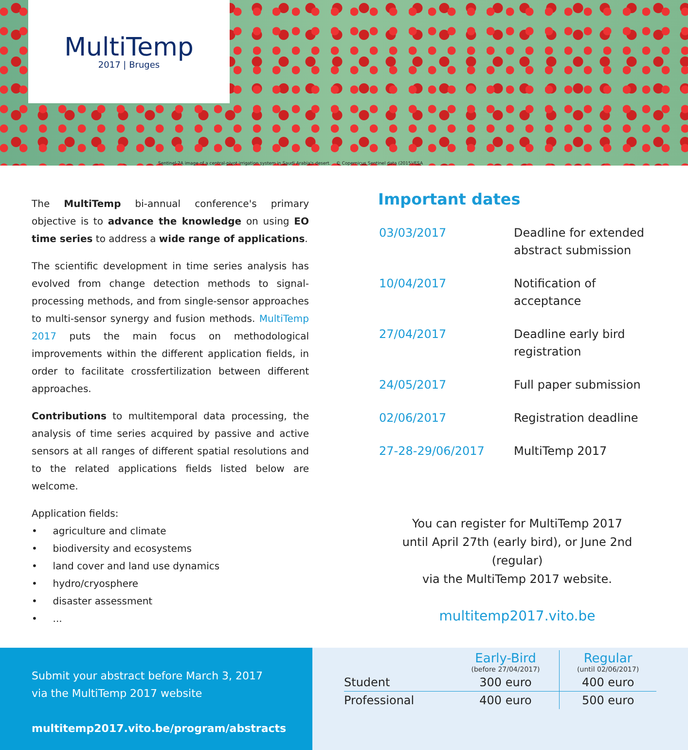MultiTemp
2017 | Bruges
Sentinel-2A image of a central-pivot irrigation system in Saudi Arabia's desert. © Copernicus Sentinel data (2015)/ESA
The MultiTemp bi-annual conference's primary objective is to advance the knowledge on using EO time series to address a wide range of applications.
The scientific development in time series analysis has evolved from change detection methods to signal-processing methods, and from single-sensor approaches to multi-sensor synergy and fusion methods. MultiTemp 2017 puts the main focus on methodological improvements within the different application fields, in order to facilitate crossfertilization between different approaches.
Contributions to multitemporal data processing, the analysis of time series acquired by passive and active sensors at all ranges of different spatial resolutions and to the related applications fields listed below are welcome.
Application fields:
• agriculture and climate
• biodiversity and ecosystems
• land cover and land use dynamics
• hydro/cryosphere
• disaster assessment
• ...
Important dates
| 03/03/2017 | Deadline for extended abstract submission |
| 10/04/2017 | Notification of acceptance |
| 27/04/2017 | Deadline early bird registration |
| 24/05/2017 | Full paper submission |
| 02/06/2017 | Registration deadline |
| 27-28-29/06/2017 | MultiTemp 2017 |
You can register for MultiTemp 2017
until April 27th (early bird), or June 2nd (regular)
via the MultiTemp 2017 website.
multitemp2017.vito.be
Submit your abstract before March 3, 2017 via the MultiTemp 2017 website
multitemp2017.vito.be/program/abstracts
| | Early-Bird (before 27/04/2017) | Regular (until 02/06/2017) |
| --- | --- | --- |
| Student | 300 euro | 400 euro |
| Professional | 400 euro | 500 euro |